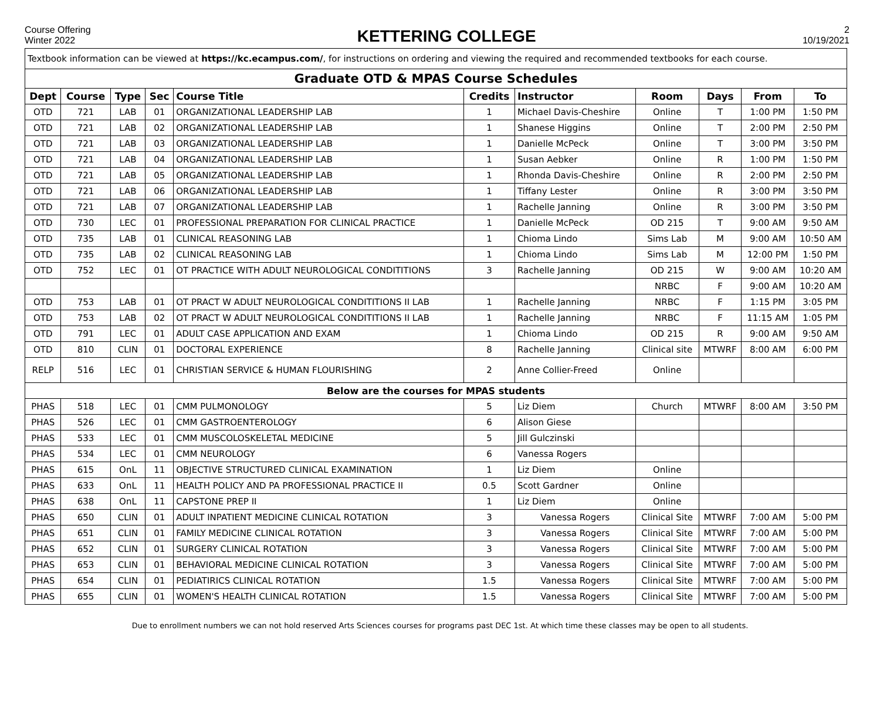Course Offering
Winter 2022
KETTERING COLLEGE
2
10/19/2021
| Textbook information can be viewed at https://kc.ecampus.com/ , for instructions on ordering and viewing the required and recommended textbooks for each course. | | | | | | | | | | |
| Graduate OTD & MPAS Course Schedules | | | | | | | | | | |
| Dept | Course | Type | Sec | Course Title | Credits | Instructor | Room | Days | From | To |
| OTD | 721 | LAB | 01 | ORGANIZATIONAL LEADERSHIP LAB | 1 | Michael Davis-Cheshire | Online | T | 1:00 PM | 1:50 PM |
| OTD | 721 | LAB | 02 | ORGANIZATIONAL LEADERSHIP LAB | 1 | Shanese Higgins | Online | T | 2:00 PM | 2:50 PM |
| OTD | 721 | LAB | 03 | ORGANIZATIONAL LEADERSHIP LAB | 1 | Danielle McPeck | Online | T | 3:00 PM | 3:50 PM |
| OTD | 721 | LAB | 04 | ORGANIZATIONAL LEADERSHIP LAB | 1 | Susan Aebker | Online | R | 1:00 PM | 1:50 PM |
| OTD | 721 | LAB | 05 | ORGANIZATIONAL LEADERSHIP LAB | 1 | Rhonda Davis-Cheshire | Online | R | 2:00 PM | 2:50 PM |
| OTD | 721 | LAB | 06 | ORGANIZATIONAL LEADERSHIP LAB | 1 | Tiffany Lester | Online | R | 3:00 PM | 3:50 PM |
| OTD | 721 | LAB | 07 | ORGANIZATIONAL LEADERSHIP LAB | 1 | Rachelle Janning | Online | R | 3:00 PM | 3:50 PM |
| OTD | 730 | LEC | 01 | PROFESSIONAL PREPARATION FOR CLINICAL PRACTICE | 1 | Danielle McPeck | OD 215 | T | 9:00 AM | 9:50 AM |
| OTD | 735 | LAB | 01 | CLINICAL REASONING LAB | 1 | Chioma Lindo | Sims Lab | M | 9:00 AM | 10:50 AM |
| OTD | 735 | LAB | 02 | CLINICAL REASONING LAB | 1 | Chioma Lindo | Sims Lab | M | 12:00 PM | 1:50 PM |
| OTD | 752 | LEC | 01 | OT PRACTICE WITH ADULT NEUROLOGICAL CONDITITIONS | 3 | Rachelle Janning | OD 215 | W | 9:00 AM | 10:20 AM |
| | | | | | | | NRBC | F | 9:00 AM | 10:20 AM |
| OTD | 753 | LAB | 01 | OT PRACT W ADULT NEUROLOGICAL CONDITITIONS II LAB | 1 | Rachelle Janning | NRBC | F | 1:15 PM | 3:05 PM |
| OTD | 753 | LAB | 02 | OT PRACT W ADULT NEUROLOGICAL CONDITITIONS II LAB | 1 | Rachelle Janning | NRBC | F | 11:15 AM | 1:05 PM |
| OTD | 791 | LEC | 01 | ADULT CASE APPLICATION AND EXAM | 1 | Chioma Lindo | OD 215 | R | 9:00 AM | 9:50 AM |
| OTD | 810 | CLIN | 01 | DOCTORAL EXPERIENCE | 8 | Rachelle Janning | Clinical site | MTWRF | 8:00 AM | 6:00 PM |
| RELP | 516 | LEC | 01 | CHRISTIAN SERVICE & HUMAN FLOURISHING | 2 | Anne Collier-Freed | Online | | | |
| Below are the courses for MPAS students | | | | | | | | | | |
| PHAS | 518 | LEC | 01 | CMM PULMONOLOGY | 5 | Liz Diem | Church | MTWRF | 8:00 AM | 3:50 PM |
| PHAS | 526 | LEC | 01 | CMM GASTROENTEROLOGY | 6 | Alison Giese | | | | |
| PHAS | 533 | LEC | 01 | CMM MUSCOLOSKELETAL MEDICINE | 5 | Jill Gulczinski | | | | |
| PHAS | 534 | LEC | 01 | CMM NEUROLOGY | 6 | Vanessa Rogers | | | | |
| PHAS | 615 | OnL | 11 | OBJECTIVE STRUCTURED CLINICAL EXAMINATION | 1 | Liz Diem | Online | | | |
| PHAS | 633 | OnL | 11 | HEALTH POLICY AND PA PROFESSIONAL PRACTICE II | 0.5 | Scott Gardner | Online | | | |
| PHAS | 638 | OnL | 11 | CAPSTONE PREP II | 1 | Liz Diem | Online | | | |
| PHAS | 650 | CLIN | 01 | ADULT INPATIENT MEDICINE CLINICAL ROTATION | 3 | Vanessa Rogers | Clinical Site | MTWRF | 7:00 AM | 5:00 PM |
| PHAS | 651 | CLIN | 01 | FAMILY MEDICINE CLINICAL ROTATION | 3 | Vanessa Rogers | Clinical Site | MTWRF | 7:00 AM | 5:00 PM |
| PHAS | 652 | CLIN | 01 | SURGERY CLINICAL ROTATION | 3 | Vanessa Rogers | Clinical Site | MTWRF | 7:00 AM | 5:00 PM |
| PHAS | 653 | CLIN | 01 | BEHAVIORAL MEDICINE CLINICAL ROTATION | 3 | Vanessa Rogers | Clinical Site | MTWRF | 7:00 AM | 5:00 PM |
| PHAS | 654 | CLIN | 01 | PEDIATIRICS CLINICAL ROTATION | 1.5 | Vanessa Rogers | Clinical Site | MTWRF | 7:00 AM | 5:00 PM |
| PHAS | 655 | CLIN | 01 | WOMEN'S HEALTH CLINICAL ROTATION | 1.5 | Vanessa Rogers | Clinical Site | MTWRF | 7:00 AM | 5:00 PM |
Due to enrollment numbers we can not hold reserved Arts Sciences courses for programs past DEC 1st. At which time these classes may be open to all students.